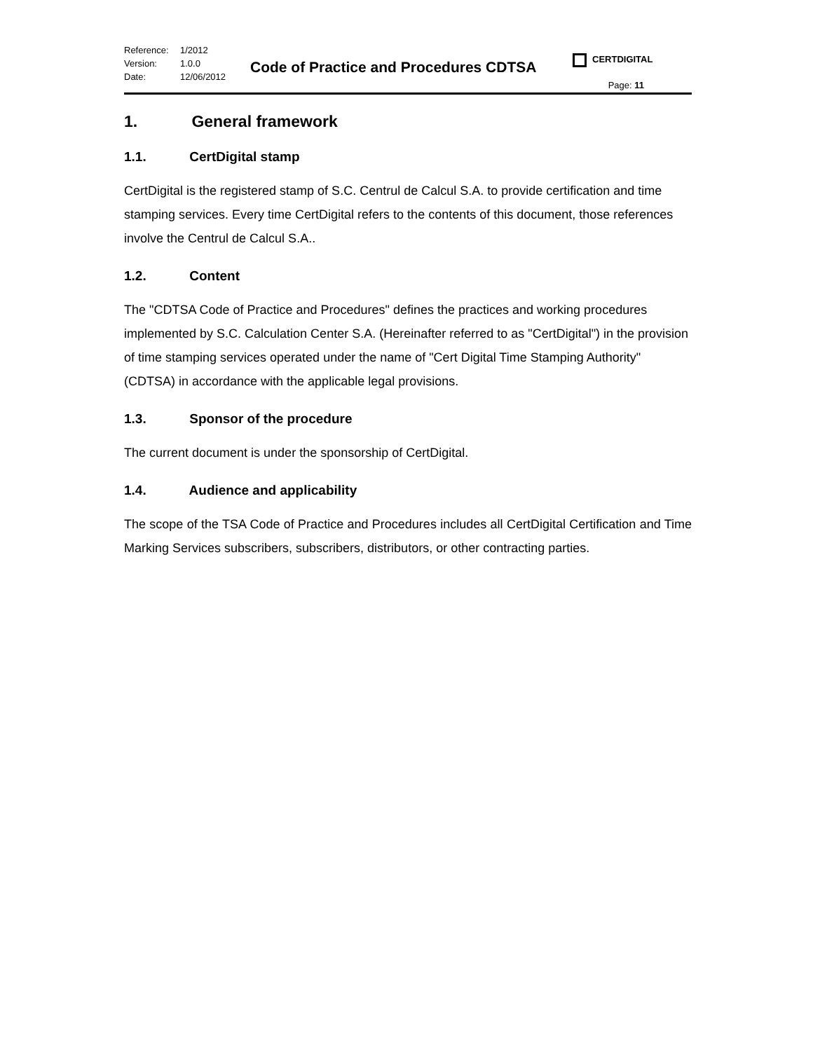Reference: 1/2012
Version: 1.0.0
Date: 12/06/2012
Code of Practice and Procedures CDTSA
CERTDIGITAL
Page: 11
1. General framework
1.1. CertDigital stamp
CertDigital is the registered stamp of S.C. Centrul de Calcul S.A. to provide certification and time stamping services. Every time CertDigital refers to the contents of this document, those references involve the Centrul de Calcul S.A..
1.2. Content
The "CDTSA Code of Practice and Procedures" defines the practices and working procedures implemented by S.C. Calculation Center S.A. (Hereinafter referred to as "CertDigital") in the provision of time stamping services operated under the name of "Cert Digital Time Stamping Authority" (CDTSA) in accordance with the applicable legal provisions.
1.3. Sponsor of the procedure
The current document is under the sponsorship of CertDigital.
1.4. Audience and applicability
The scope of the TSA Code of Practice and Procedures includes all CertDigital Certification and Time Marking Services subscribers, subscribers, distributors, or other contracting parties.